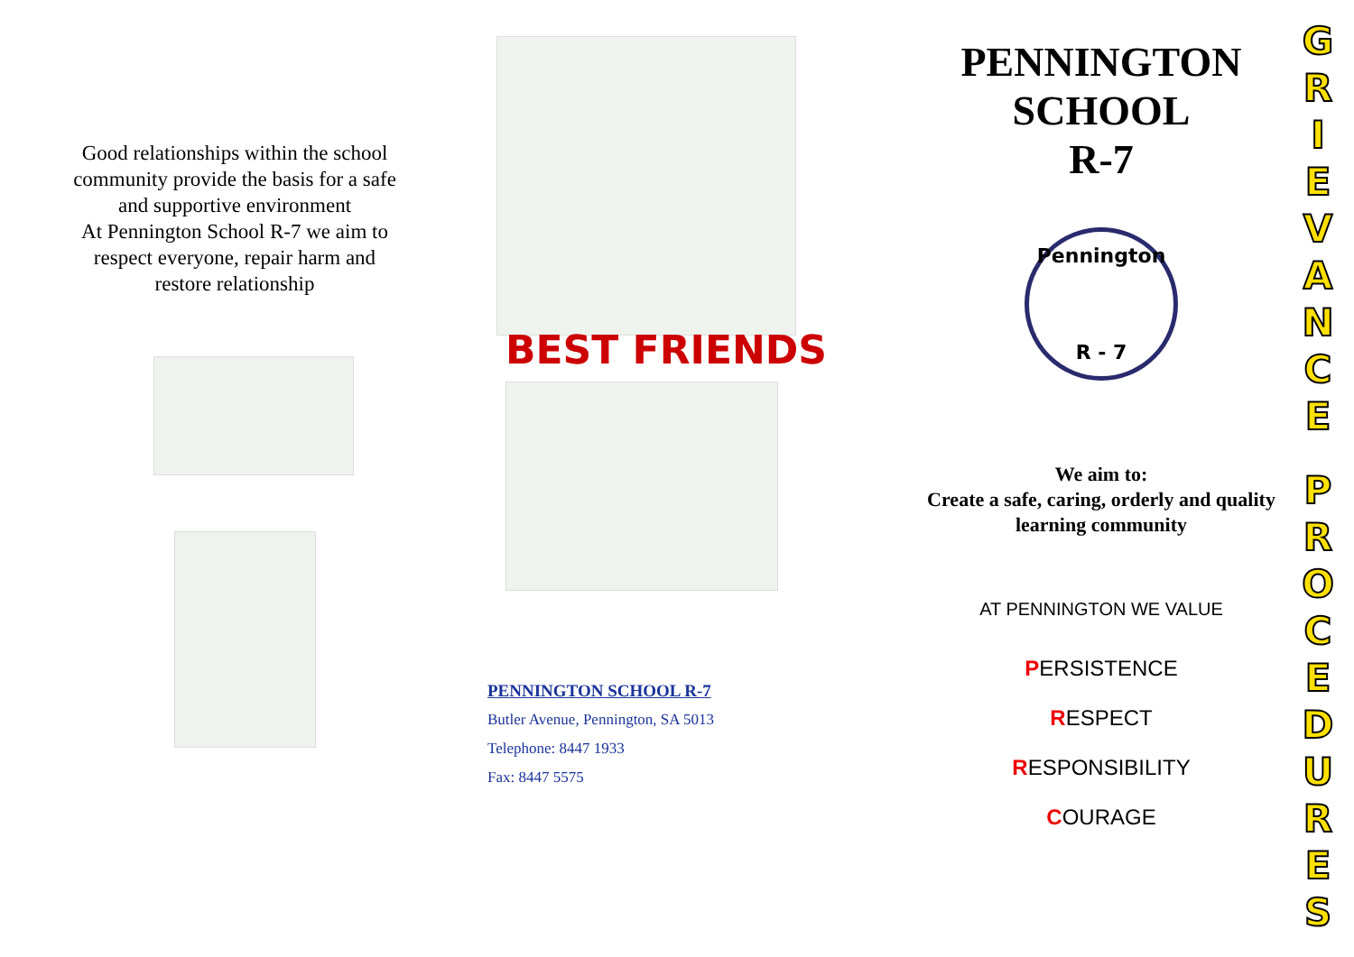Good relationships within the school community provide the basis for a safe and supportive environment
At Pennington School R-7 we aim to respect everyone, repair harm and restore relationship
BEST FRIENDS
PENNINGTON SCHOOL R-7
Butler Avenue, Pennington, SA 5013
Telephone: 8447 1933
Fax: 8447 5575
PENNINGTON
SCHOOL
R-7
Pennington
R - 7
We aim to:
Create a safe, caring, orderly and quality learning community
AT PENNINGTON WE VALUE
PERSISTENCE
RESPECT
RESPONSIBILITY
COURAGE
GRIEVANCEPROCEDURES